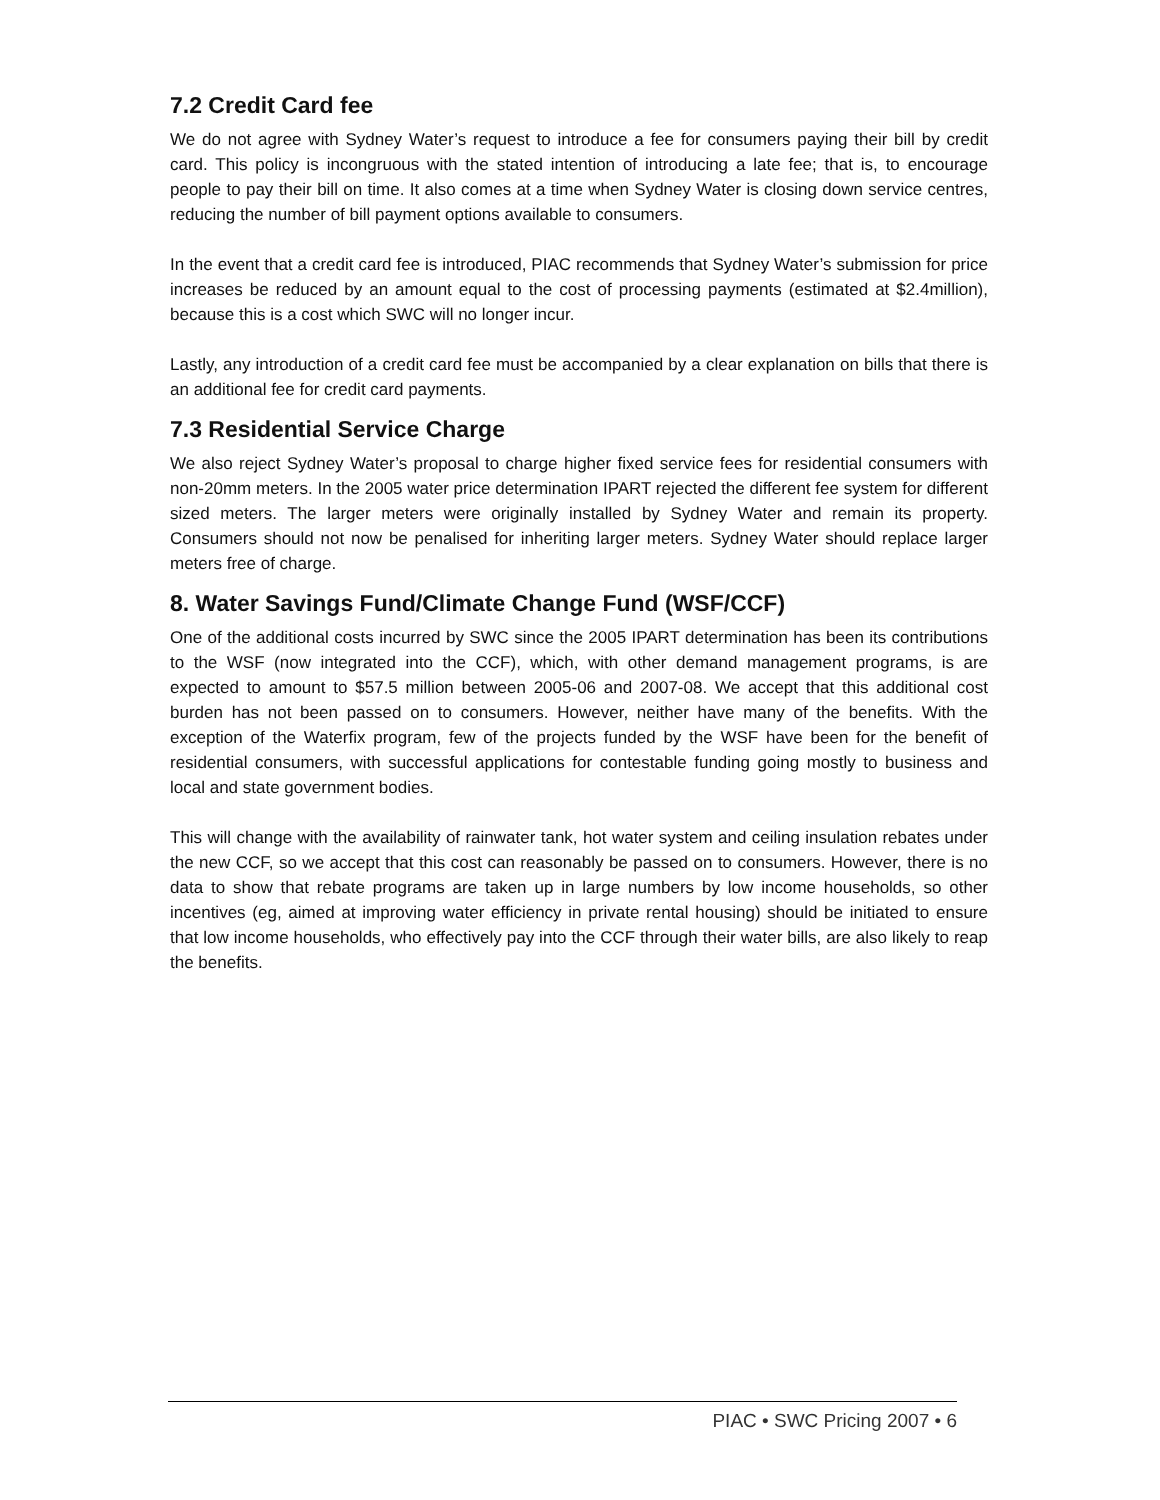7.2 Credit Card fee
We do not agree with Sydney Water’s request to introduce a fee for consumers paying their bill by credit card. This policy is incongruous with the stated intention of introducing a late fee; that is, to encourage people to pay their bill on time. It also comes at a time when Sydney Water is closing down service centres, reducing the number of bill payment options available to consumers.
In the event that a credit card fee is introduced, PIAC recommends that Sydney Water’s submission for price increases be reduced by an amount equal to the cost of processing payments (estimated at $2.4million), because this is a cost which SWC will no longer incur.
Lastly, any introduction of a credit card fee must be accompanied by a clear explanation on bills that there is an additional fee for credit card payments.
7.3 Residential Service Charge
We also reject Sydney Water’s proposal to charge higher fixed service fees for residential consumers with non-20mm meters. In the 2005 water price determination IPART rejected the different fee system for different sized meters. The larger meters were originally installed by Sydney Water and remain its property. Consumers should not now be penalised for inheriting larger meters. Sydney Water should replace larger meters free of charge.
8. Water Savings Fund/Climate Change Fund (WSF/CCF)
One of the additional costs incurred by SWC since the 2005 IPART determination has been its contributions to the WSF (now integrated into the CCF), which, with other demand management programs, is are expected to amount to $57.5 million between 2005-06 and 2007-08. We accept that this additional cost burden has not been passed on to consumers. However, neither have many of the benefits. With the exception of the Waterfix program, few of the projects funded by the WSF have been for the benefit of residential consumers, with successful applications for contestable funding going mostly to business and local and state government bodies.
This will change with the availability of rainwater tank, hot water system and ceiling insulation rebates under the new CCF, so we accept that this cost can reasonably be passed on to consumers. However, there is no data to show that rebate programs are taken up in large numbers by low income households, so other incentives (eg, aimed at improving water efficiency in private rental housing) should be initiated to ensure that low income households, who effectively pay into the CCF through their water bills, are also likely to reap the benefits.
PIAC • SWC Pricing 2007 • 6